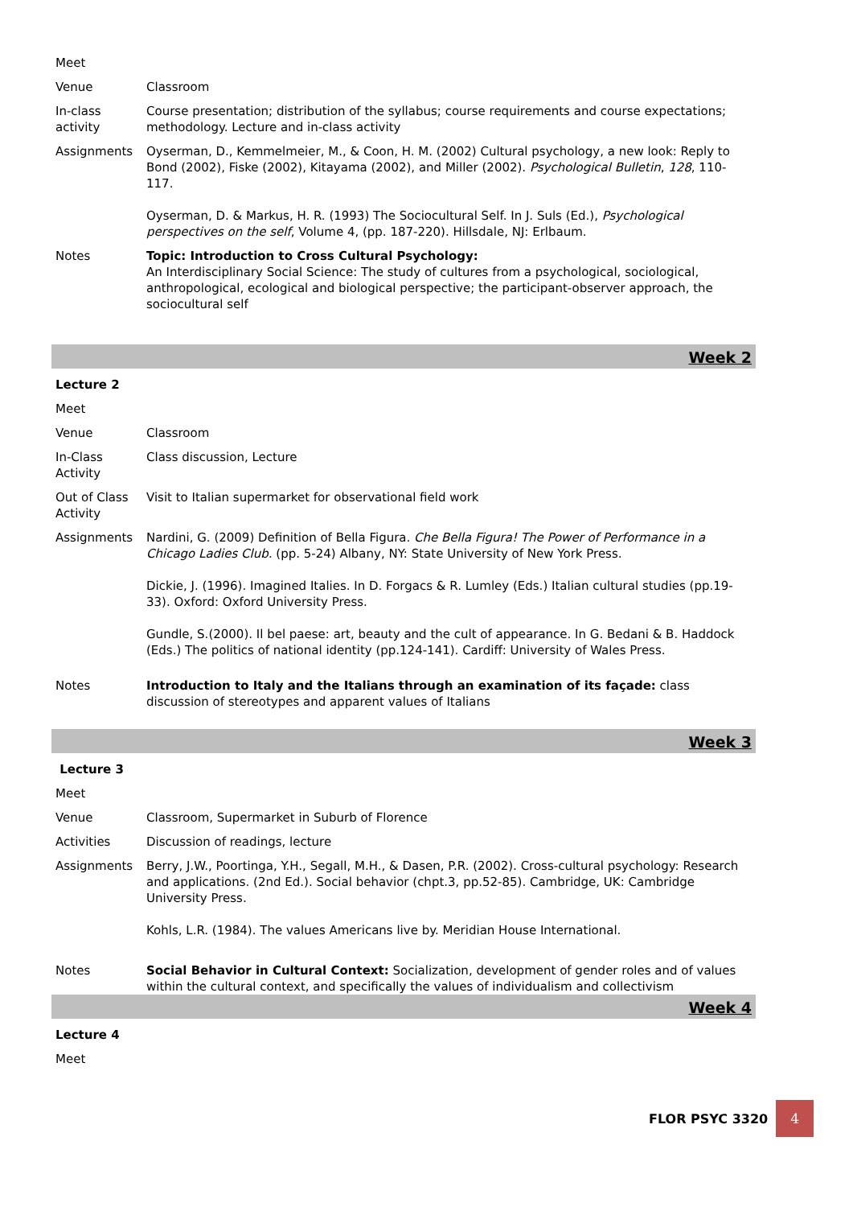| Meet | |
| Venue | Classroom |
| In-class activity | Course presentation; distribution of the syllabus; course requirements and course expectations; methodology. Lecture and in-class activity |
| Assignments | Oyserman, D., Kemmelmeier, M., & Coon, H. M. (2002) Cultural psychology, a new look: Reply to Bond (2002), Fiske (2002), Kitayama (2002), and Miller (2002). Psychological Bulletin , 128 , 110-117. Oyserman, D. & Markus, H. R. (1993) The Sociocultural Self. In J. Suls (Ed.), Psychological perspectives on the self , Volume 4, (pp. 187-220). Hillsdale, NJ: Erlbaum. |
| Notes | Topic: Introduction to Cross Cultural Psychology: An Interdisciplinary Social Science: The study of cultures from a psychological, sociological, anthropological, ecological and biological perspective; the participant-observer approach, the sociocultural self |
| Week 2 | |
| Lecture 2 | |
| Meet | |
| Venue | Classroom |
| In-Class Activity | Class discussion, Lecture |
| Out of Class Activity | Visit to Italian supermarket for observational field work |
| Assignments | Nardini, G. (2009) Definition of Bella Figura. Che Bella Figura! The Power of Performance in a Chicago Ladies Club. (pp. 5-24) Albany, NY: State University of New York Press. Dickie, J. (1996). Imagined Italies. In D. Forgacs & R. Lumley (Eds.) Italian cultural studies (pp.19-33). Oxford: Oxford University Press. Gundle, S.(2000). Il bel paese: art, beauty and the cult of appearance. In G. Bedani & B. Haddock (Eds.) The politics of national identity (pp.124-141). Cardiff: University of Wales Press. |
| Notes | Introduction to Italy and the Italians through an examination of its façade: class discussion of stereotypes and apparent values of Italians |
| Week 3 | |
| Lecture 3 | |
| Meet | |
| Venue | Classroom, Supermarket in Suburb of Florence |
| Activities | Discussion of readings, lecture |
| Assignments | Berry, J.W., Poortinga, Y.H., Segall, M.H., & Dasen, P.R. (2002). Cross-cultural psychology: Research and applications. (2nd Ed.). Social behavior (chpt.3, pp.52-85). Cambridge, UK: Cambridge University Press. Kohls, L.R. (1984). The values Americans live by. Meridian House International. |
| Notes | Social Behavior in Cultural Context: Socialization, development of gender roles and of values within the cultural context, and specifically the values of individualism and collectivism |
| Week 4 | |
| Lecture 4 | |
| Meet | |
FLOR PSYC 3320
4